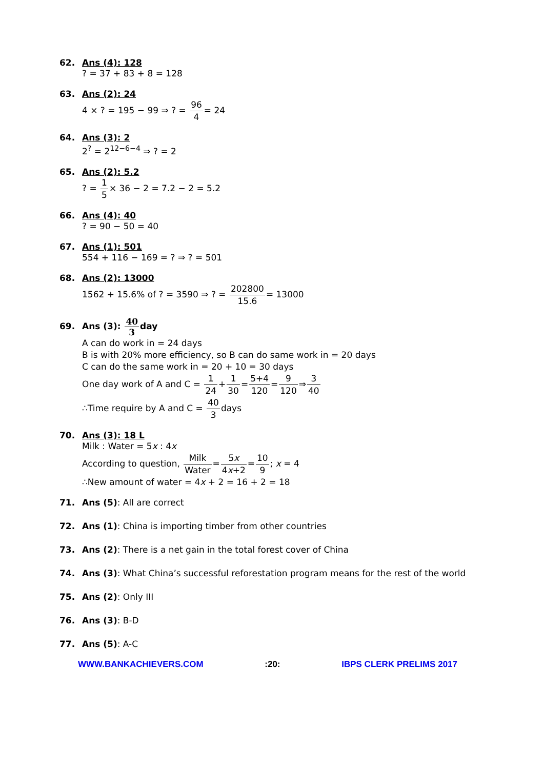62. Ans (4): 128
? = 37 + 83 + 8 = 128
63. Ans (2): 24
4 × ? = 195 − 99 ⇒ ? = 96 4= 24
64. Ans (3): 2
2<sup>?</sup> = 2<sup>12−6−4</sup> ⇒ ? = 2
65. Ans (2): 5.2
? = 1 5× 36 − 2 = 7.2 − 2 = 5.2
66. Ans (4): 40
? = 90 − 50 = 40
67. Ans (1): 501
554 + 116 − 169 = ? ⇒ ? = 501
68. Ans (2): 13000
1562 + 15.6% of ? = 3590 ⇒ ? = 202800 15.6= 13000
69. Ans (3): 40 3day
A can do work in = 24 days
B is with 20% more efficiency, so B can do same work in = 20 days
C can do the same work in = 20 + 10 = 30 days
One day work of A and C = 1 24+1 30=5+4 120=9 120⇒3 40
∴Time require by A and C = 40 3days
70. Ans (3): 18 L
Milk : Water = 5x : 4x
According to question, Milk Water=5x 4x+2=10 9; x = 4
∴New amount of water = 4x + 2 = 16 + 2 = 18
71. Ans (5): All are correct
72. Ans (1): China is importing timber from other countries
73. Ans (2): There is a net gain in the total forest cover of China
74. Ans (3): What China’s successful reforestation program means for the rest of the world
75. Ans (2): Only III
76. Ans (3): B-D
77. Ans (5): A-C
WWW.BANKACHIEVERS.COM:20: IBPS CLERK PRELIMS 2017